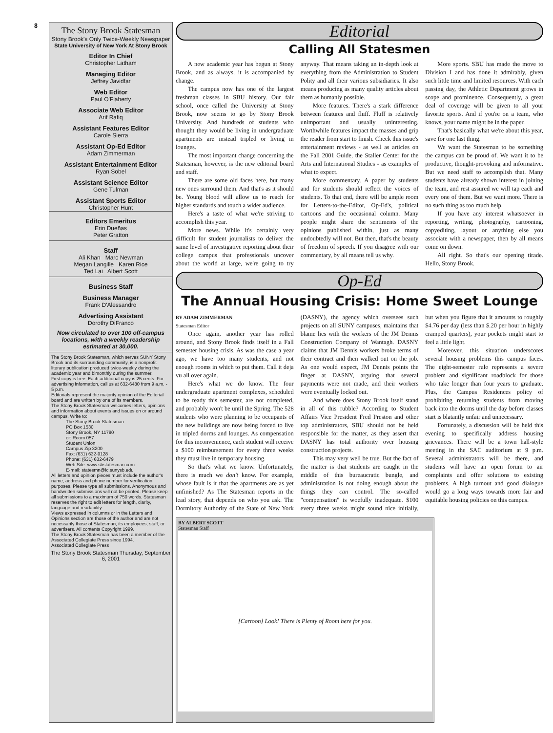8
The Stony Brook Statesman
Stony Brook's Only Twice-Weekly Newspaper
State University of New York At Stony Brook
Editor In Chief
Christopher Latham
Managing Editor
Jeffrey Javidfar
Web Editor
Paul O'Flaherty
Associate Web Editor
Arif Rafiq
Assistant Features Editor
Carole Sierra
Assistant Op-Ed Editor
Adam Zimmerman
Assistant Entertainment Editor
Ryan Sobel
Assistant Science Editor
Gene Tulman
Assistant Sports Editor
Christopher Hunt
Editors Emeritus
Erin Dueñas
Peter Gratton
Staff
Ali Khan Marc Newman
Megan Langille Karen Rice
Ted Lai Albert Scott
Business Staff
Business Manager
Frank D'Alessandro
Advertising Assistant
Dorothy DiFranco
Now circulated to over 100 off-campus locations, with a weekly readership estimated at 30,000.
The Stony Brook Statesman, which serves SUNY Stony Brook and its surrounding community, is a nonprofit literary publication produced twice-weekly during the academic year and bimonthly during the summer.
First copy is free. Each additional copy is 25 cents. For advertising information, call us at 632-6480 from 9 a.m. - 5 p.m.
Editorials represent the majority opinion of the Editorial board and are written by one of its members.
The Stony Brook Statesman welcomes letters, opinions and information about events and issues on or around campus. Write to:
The Stony Brook Statesman
PO Box 1530
Stony Brook, NY 11790
or: Room 057
Student Union
Campus Zip 3200
Fax: (631) 632-9128
Phone: (631) 632-6479
Web Site: www.sbstatesman.com
E-mail: statesmn@ic.sunysb.edu
All letters and opinion pieces must include the author's name, address and phone number for verification purposes. Please type all submissions. Anonymous and handwritten submissions will not be printed. Please keep all submissions to a maximum of 750 words. Statesman reserves the right to edit letters for length, clarity, language and readability.
Views expressed in columns or in the Letters and Opinions section are those of the author and are not necessarily those of Statesman, its employees, staff, or advertisers. All contents Copyright 1999.
The Stony Brook Statesman has been a member of the Associated Collegiate Press since 1994.
Associated Collegiate Press
The Stony Brook Statesman Thursday, September 6, 2001
Editorial
Calling All Statesmen
A new academic year has begun at Stony Brook, and as always, it is accompanied by change.
The campus now has one of the largest freshman classes in SBU history. Our fair school, once called the University at Stony Brook, now seems to go by Stony Brook University. And hundreds of students who thought they would be living in undergraduate apartments are instead tripled or living in lounges.
The most important change concerning the Statesman, however, is the new editorial board and staff.
There are some old faces here, but many new ones surround them. And that's as it should be. Young blood will allow us to reach for higher standards and touch a wider audience.
Here's a taste of what we're striving to accomplish this year.
More news. While it's certainly very difficult for student journalists to deliver the same level of investigative reporting about their college campus that professionals uncover about the world at large, we're going to try anyway. That means taking an in-depth look at everything from the Administration to Student Polity and all their various subsidiaries. It also means producing as many quality articles about them as humanly possible.
More features. There's a stark difference between features and fluff. Fluff is relatively unimportant and usually uninteresting. Worthwhile features impact the masses and grip the reader from start to finish. Check this issue's entertainment reviews - as well as articles on the Fall 2001 Guide, the Staller Center for the Arts and International Studies - as examples of what to expect.
More commentary. A paper by students and for students should reflect the voices of students. To that end, there will be ample room for Letters-to-the-Editor, Op-Ed's, political cartoons and the occasional column. Many people might share the sentiments of the opinions published within, just as many undoubtedly will not. But then, that's the beauty of freedom of speech. If you disagree with our commentary, by all means tell us why.
More sports. SBU has made the move to Division I and has done it admirably, given such little time and limited resources. With each passing day, the Athletic Department grows in scope and prominence. Consequently, a great deal of coverage will be given to all your favorite sports. And if you're on a team, who knows, your name might be in the paper.
That's basically what we're about this year, save for one last thing.
We want the Statesman to be something the campus can be proud of. We want it to be productive, thought-provoking and informative. But we need staff to accomplish that. Many students have already shown interest in joining the team, and rest assured we will tap each and every one of them. But we want more. There is no such thing as too much help.
If you have any interest whatsoever in reporting, writing, photography, cartooning, copyediting, layout or anything else you associate with a newspaper, then by all means come on down.
All right. So that's our opening tirade. Hello, Stony Brook.
Op-Ed
The Annual Housing Crisis: Home Sweet Lounge
BY ADAM ZIMMERMAN
Statesman Editor
Once again, another year has rolled around, and Stony Brook finds itself in a Fall semester housing crisis. As was the case a year ago, we have too many students, and not enough rooms in which to put them. Call it deja vu all over again.
Here's what we do know. The four undergraduate apartment complexes, scheduled to be ready this semester, are not completed, and probably won't be until the Spring. The 528 students who were planning to be occupants of the new buildings are now being forced to live in tripled dorms and lounges. As compensation for this inconvenience, each student will receive a $100 reimbursement for every three weeks they must live in temporary housing.
So that's what we know. Unfortunately, there is much we don't know. For example, whose fault is it that the apartments are as yet unfinished? As The Statesman reports in the lead story, that depends on who you ask. The Dormitory Authority of the State of New York (DASNY), the agency which oversees such projects on all SUNY campuses, maintains that blame lies with the workers of the JM Dennis Construction Company of Wantagh. DASNY claims that JM Dennis workers broke terms of their contract and then walked out on the job. As one would expect, JM Dennis points the finger at DASNY, arguing that several payments were not made, and their workers were eventually locked out.
And where does Stony Brook itself stand in all of this rubble? According to Student Affairs Vice President Fred Preston and other top administrators, SBU should not be held responsible for the matter, as they assert that DASNY has total authority over housing construction projects.
This may very well be true. But the fact of the matter is that students are caught in the middle of this bureaucratic bungle, and administration is not doing enough about the things they can control. The so-called "compensation" is woefully inadequate. $100 every three weeks might sound nice initially, but when you figure that it amounts to roughly $4.76 per day (less than $.20 per hour in highly cramped quarters), your pockets might start to feel a little light.
Moreover, this situation underscores several housing problems this campus faces. The eight-semester rule represents a severe problem and significant roadblock for those who take longer than four years to graduate. Plus, the Campus Residences policy of prohibiting returning students from moving back into the dorms until the day before classes start is blatantly unfair and unnecessary.
Fortunately, a discussion will be held this evening to specifically address housing grievances. There will be a town hall-style meeting in the SAC auditorium at 9 p.m. Several administrators will be there, and students will have an open forum to air complaints and offer solutions to existing problems. A high turnout and good dialogue would go a long ways towards more fair and equitable housing policies on this campus.
BY ALBERT SCOTT
Statesman Staff
[Cartoon] Look! There is Plenty of Room here for you.